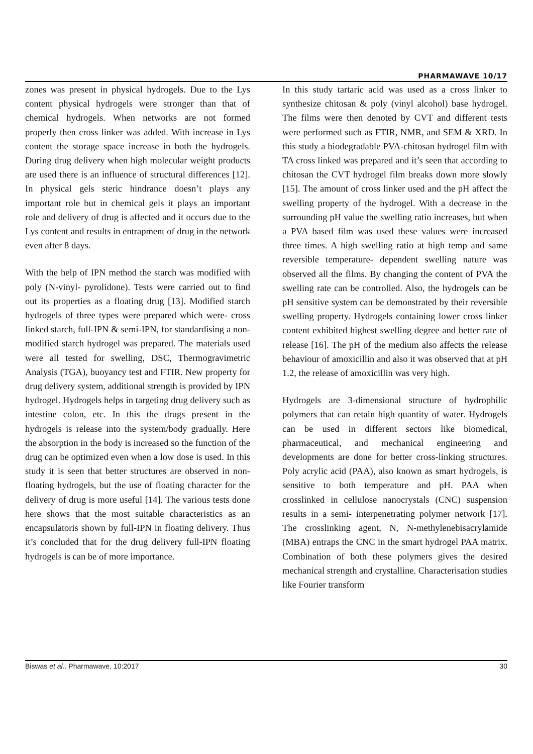PHARMAWAVE 10/17
zones was present in physical hydrogels. Due to the Lys content physical hydrogels were stronger than that of chemical hydrogels. When networks are not formed properly then cross linker was added. With increase in Lys content the storage space increase in both the hydrogels. During drug delivery when high molecular weight products are used there is an influence of structural differences [12]. In physical gels steric hindrance doesn’t plays any important role but in chemical gels it plays an important role and delivery of drug is affected and it occurs due to the Lys content and results in entrapment of drug in the network even after 8 days.
With the help of IPN method the starch was modified with poly (N-vinyl- pyrolidone). Tests were carried out to find out its properties as a floating drug [13]. Modified starch hydrogels of three types were prepared which were- cross linked starch, full-IPN & semi-IPN, for standardising a non-modified starch hydrogel was prepared. The materials used were all tested for swelling, DSC, Thermogravimetric Analysis (TGA), buoyancy test and FTIR. New property for drug delivery system, additional strength is provided by IPN hydrogel. Hydrogels helps in targeting drug delivery such as intestine colon, etc. In this the drugs present in the hydrogels is release into the system/body gradually. Here the absorption in the body is increased so the function of the drug can be optimized even when a low dose is used. In this study it is seen that better structures are observed in non-floating hydrogels, but the use of floating character for the delivery of drug is more useful [14]. The various tests done here shows that the most suitable characteristics as an encapsulatoris shown by full-IPN in floating delivery. Thus it’s concluded that for the drug delivery full-IPN floating hydrogels is can be of more importance.
In this study tartaric acid was used as a cross linker to synthesize chitosan & poly (vinyl alcohol) base hydrogel. The films were then denoted by CVT and different tests were performed such as FTIR, NMR, and SEM & XRD. In this study a biodegradable PVA-chitosan hydrogel film with TA cross linked was prepared and it’s seen that according to chitosan the CVT hydrogel film breaks down more slowly [15]. The amount of cross linker used and the pH affect the swelling property of the hydrogel. With a decrease in the surrounding pH value the swelling ratio increases, but when a PVA based film was used these values were increased three times. A high swelling ratio at high temp and same reversible temperature- dependent swelling nature was observed all the films. By changing the content of PVA the swelling rate can be controlled. Also, the hydrogels can be pH sensitive system can be demonstrated by their reversible swelling property. Hydrogels containing lower cross linker content exhibited highest swelling degree and better rate of release [16]. The pH of the medium also affects the release behaviour of amoxicillin and also it was observed that at pH 1.2, the release of amoxicillin was very high.
Hydrogels are 3-dimensional structure of hydrophilic polymers that can retain high quantity of water. Hydrogels can be used in different sectors like biomedical, pharmaceutical, and mechanical engineering and developments are done for better cross-linking structures. Poly acrylic acid (PAA), also known as smart hydrogels, is sensitive to both temperature and pH. PAA when crosslinked in cellulose nanocrystals (CNC) suspension results in a semi- interpenetrating polymer network [17]. The crosslinking agent, N, N-methylenebisacrylamide (MBA) entraps the CNC in the smart hydrogel PAA matrix. Combination of both these polymers gives the desired mechanical strength and crystalline. Characterisation studies like Fourier transform
Biswas et al., Pharmawave, 10:2017 30